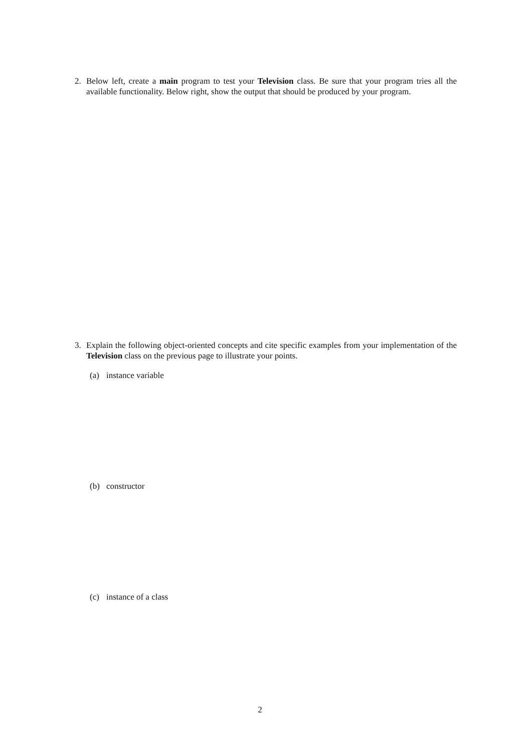2. Below left, create a main program to test your Television class. Be sure that your program tries all the available functionality. Below right, show the output that should be produced by your program.
3. Explain the following object-oriented concepts and cite specific examples from your implementation of the Television class on the previous page to illustrate your points.
(a) instance variable
(b) constructor
(c) instance of a class
2